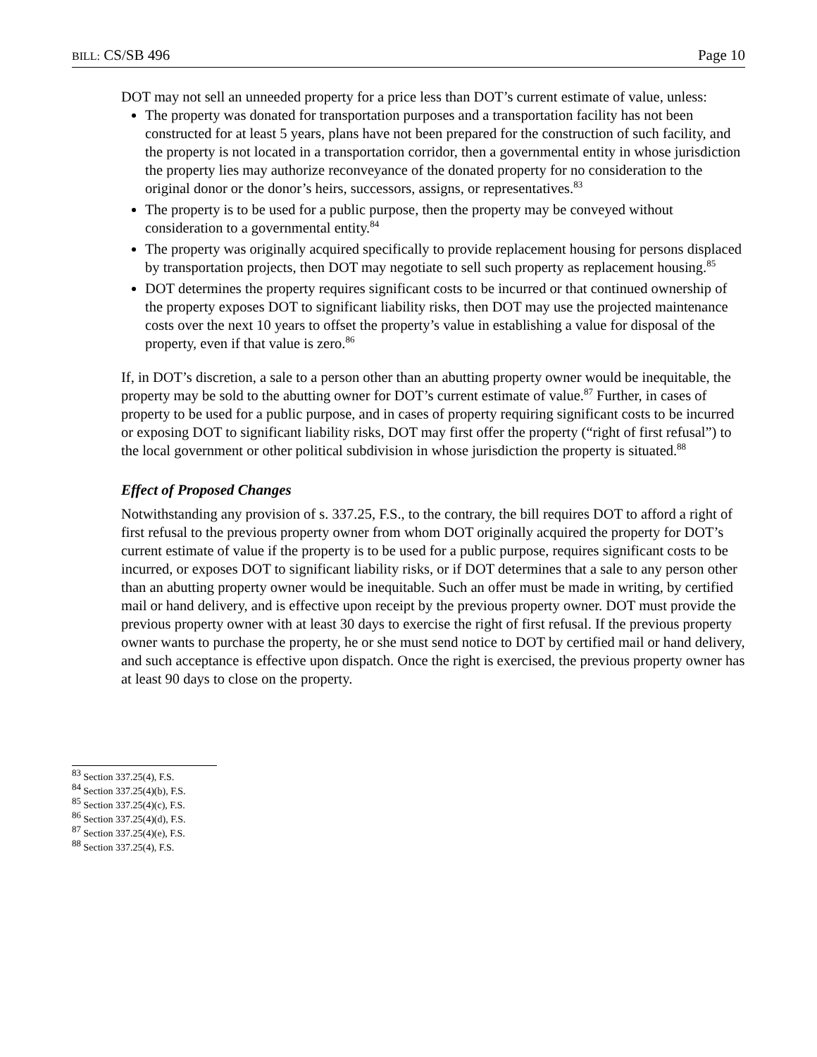BILL: CS/SB 496 Page 10
DOT may not sell an unneeded property for a price less than DOT’s current estimate of value, unless:
The property was donated for transportation purposes and a transportation facility has not been constructed for at least 5 years, plans have not been prepared for the construction of such facility, and the property is not located in a transportation corridor, then a governmental entity in whose jurisdiction the property lies may authorize reconveyance of the donated property for no consideration to the original donor or the donor’s heirs, successors, assigns, or representatives.<sup>83</sup>
The property is to be used for a public purpose, then the property may be conveyed without consideration to a governmental entity.<sup>84</sup>
The property was originally acquired specifically to provide replacement housing for persons displaced by transportation projects, then DOT may negotiate to sell such property as replacement housing.<sup>85</sup>
DOT determines the property requires significant costs to be incurred or that continued ownership of the property exposes DOT to significant liability risks, then DOT may use the projected maintenance costs over the next 10 years to offset the property’s value in establishing a value for disposal of the property, even if that value is zero.<sup>86</sup>
If, in DOT’s discretion, a sale to a person other than an abutting property owner would be inequitable, the property may be sold to the abutting owner for DOT’s current estimate of value.<sup>87</sup> Further, in cases of property to be used for a public purpose, and in cases of property requiring significant costs to be incurred or exposing DOT to significant liability risks, DOT may first offer the property (“right of first refusal”) to the local government or other political subdivision in whose jurisdiction the property is situated.<sup>88</sup>
Effect of Proposed Changes
Notwithstanding any provision of s. 337.25, F.S., to the contrary, the bill requires DOT to afford a right of first refusal to the previous property owner from whom DOT originally acquired the property for DOT’s current estimate of value if the property is to be used for a public purpose, requires significant costs to be incurred, or exposes DOT to significant liability risks, or if DOT determines that a sale to any person other than an abutting property owner would be inequitable. Such an offer must be made in writing, by certified mail or hand delivery, and is effective upon receipt by the previous property owner. DOT must provide the previous property owner with at least 30 days to exercise the right of first refusal. If the previous property owner wants to purchase the property, he or she must send notice to DOT by certified mail or hand delivery, and such acceptance is effective upon dispatch. Once the right is exercised, the previous property owner has at least 90 days to close on the property.
<sup>83</sup> Section 337.25(4), F.S.
<sup>84</sup> Section 337.25(4)(b), F.S.
<sup>85</sup> Section 337.25(4)(c), F.S.
<sup>86</sup> Section 337.25(4)(d), F.S.
<sup>87</sup> Section 337.25(4)(e), F.S.
<sup>88</sup> Section 337.25(4), F.S.